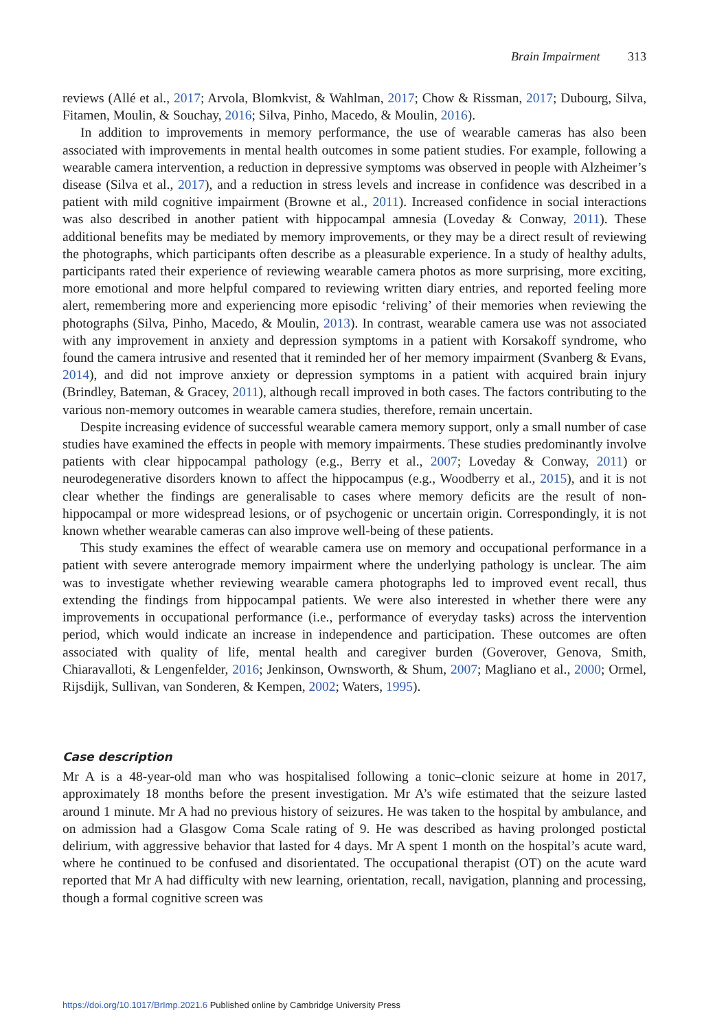Brain Impairment 313
reviews (Allé et al., 2017; Arvola, Blomkvist, & Wahlman, 2017; Chow & Rissman, 2017; Dubourg, Silva, Fitamen, Moulin, & Souchay, 2016; Silva, Pinho, Macedo, & Moulin, 2016).
In addition to improvements in memory performance, the use of wearable cameras has also been associated with improvements in mental health outcomes in some patient studies. For example, following a wearable camera intervention, a reduction in depressive symptoms was observed in people with Alzheimer’s disease (Silva et al., 2017), and a reduction in stress levels and increase in confidence was described in a patient with mild cognitive impairment (Browne et al., 2011). Increased confidence in social interactions was also described in another patient with hippocampal amnesia (Loveday & Conway, 2011). These additional benefits may be mediated by memory improvements, or they may be a direct result of reviewing the photographs, which participants often describe as a pleasurable experience. In a study of healthy adults, participants rated their experience of reviewing wearable camera photos as more surprising, more exciting, more emotional and more helpful compared to reviewing written diary entries, and reported feeling more alert, remembering more and experiencing more episodic ‘reliving’ of their memories when reviewing the photographs (Silva, Pinho, Macedo, & Moulin, 2013). In contrast, wearable camera use was not associated with any improvement in anxiety and depression symptoms in a patient with Korsakoff syndrome, who found the camera intrusive and resented that it reminded her of her memory impairment (Svanberg & Evans, 2014), and did not improve anxiety or depression symptoms in a patient with acquired brain injury (Brindley, Bateman, & Gracey, 2011), although recall improved in both cases. The factors contributing to the various non-memory outcomes in wearable camera studies, therefore, remain uncertain.
Despite increasing evidence of successful wearable camera memory support, only a small number of case studies have examined the effects in people with memory impairments. These studies predominantly involve patients with clear hippocampal pathology (e.g., Berry et al., 2007; Loveday & Conway, 2011) or neurodegenerative disorders known to affect the hippocampus (e.g., Woodberry et al., 2015), and it is not clear whether the findings are generalisable to cases where memory deficits are the result of non-hippocampal or more widespread lesions, or of psychogenic or uncertain origin. Correspondingly, it is not known whether wearable cameras can also improve well-being of these patients.
This study examines the effect of wearable camera use on memory and occupational performance in a patient with severe anterograde memory impairment where the underlying pathology is unclear. The aim was to investigate whether reviewing wearable camera photographs led to improved event recall, thus extending the findings from hippocampal patients. We were also interested in whether there were any improvements in occupational performance (i.e., performance of everyday tasks) across the intervention period, which would indicate an increase in independence and participation. These outcomes are often associated with quality of life, mental health and caregiver burden (Goverover, Genova, Smith, Chiaravalloti, & Lengenfelder, 2016; Jenkinson, Ownsworth, & Shum, 2007; Magliano et al., 2000; Ormel, Rijsdijk, Sullivan, van Sonderen, & Kempen, 2002; Waters, 1995).
Case description
Mr A is a 48-year-old man who was hospitalised following a tonic–clonic seizure at home in 2017, approximately 18 months before the present investigation. Mr A’s wife estimated that the seizure lasted around 1 minute. Mr A had no previous history of seizures. He was taken to the hospital by ambulance, and on admission had a Glasgow Coma Scale rating of 9. He was described as having prolonged postictal delirium, with aggressive behavior that lasted for 4 days. Mr A spent 1 month on the hospital’s acute ward, where he continued to be confused and disorientated. The occupational therapist (OT) on the acute ward reported that Mr A had difficulty with new learning, orientation, recall, navigation, planning and processing, though a formal cognitive screen was
https://doi.org/10.1017/BrImp.2021.6 Published online by Cambridge University Press